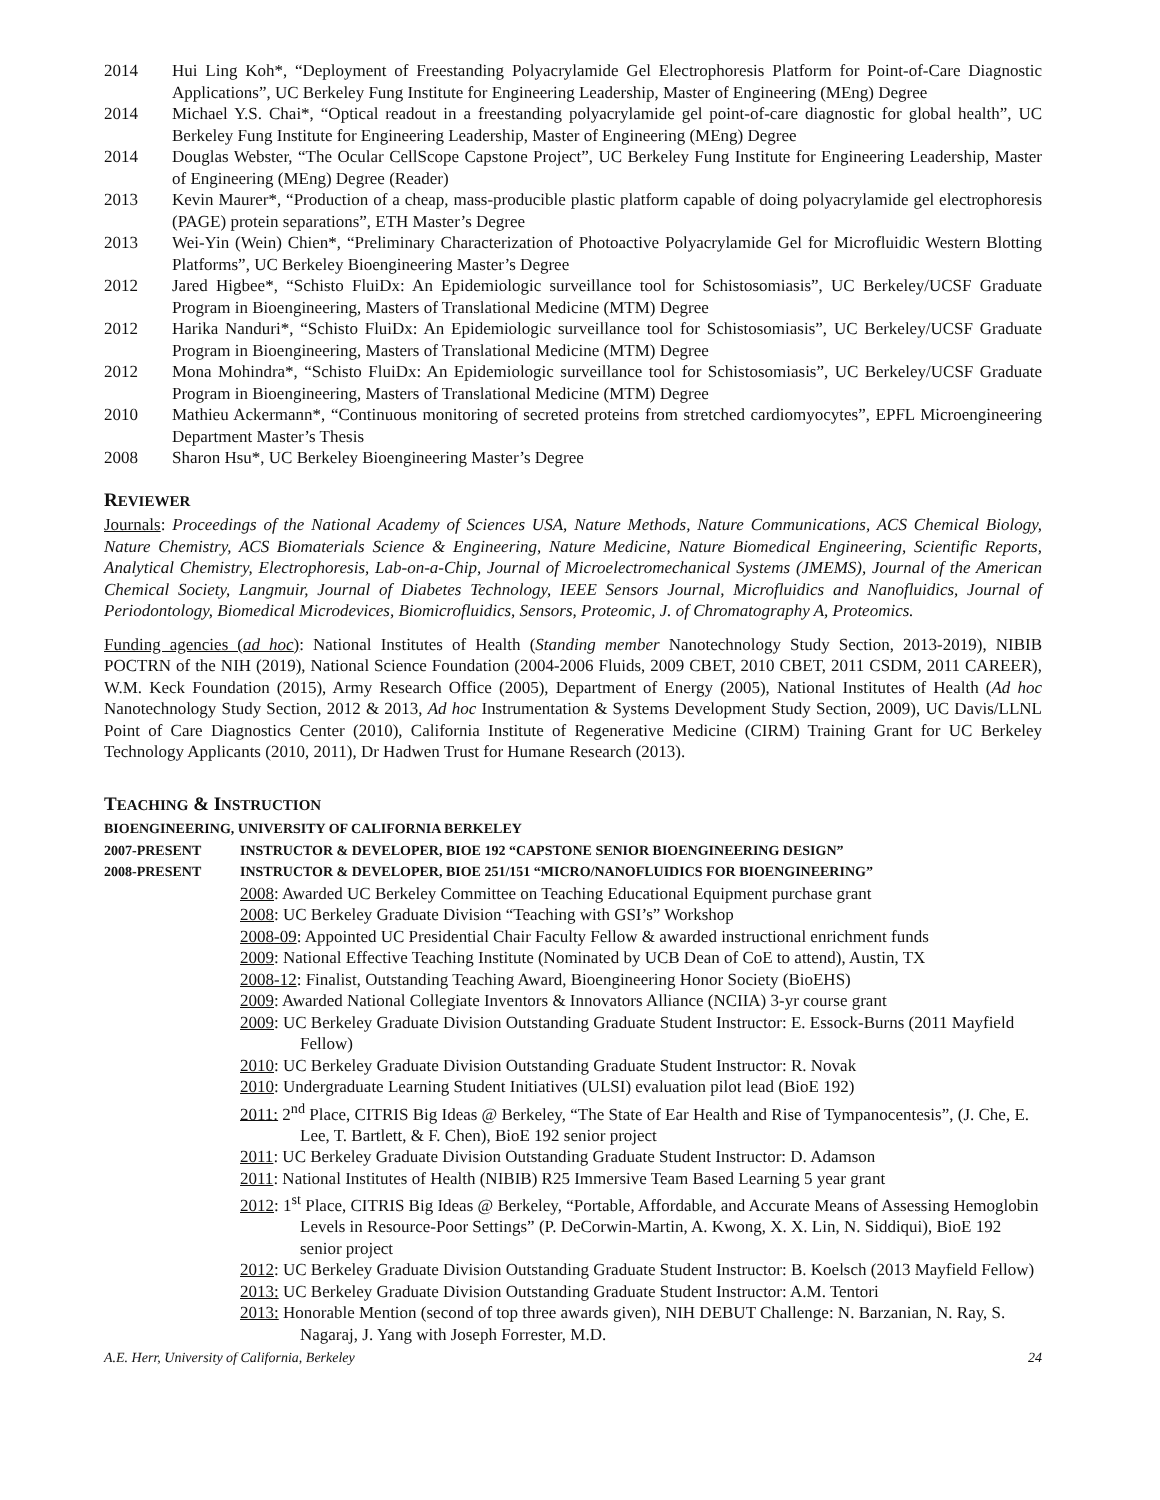2014 Hui Ling Koh*, “Deployment of Freestanding Polyacrylamide Gel Electrophoresis Platform for Point-of-Care Diagnostic Applications”, UC Berkeley Fung Institute for Engineering Leadership, Master of Engineering (MEng) Degree
2014 Michael Y.S. Chai*, “Optical readout in a freestanding polyacrylamide gel point-of-care diagnostic for global health”, UC Berkeley Fung Institute for Engineering Leadership, Master of Engineering (MEng) Degree
2014 Douglas Webster, “The Ocular CellScope Capstone Project”, UC Berkeley Fung Institute for Engineering Leadership, Master of Engineering (MEng) Degree (Reader)
2013 Kevin Maurer*, “Production of a cheap, mass-producible plastic platform capable of doing polyacrylamide gel electrophoresis (PAGE) protein separations”, ETH Master’s Degree
2013 Wei-Yin (Wein) Chien*, “Preliminary Characterization of Photoactive Polyacrylamide Gel for Microfluidic Western Blotting Platforms”, UC Berkeley Bioengineering Master’s Degree
2012 Jared Higbee*, “Schisto FluiDx: An Epidemiologic surveillance tool for Schistosomiasis”, UC Berkeley/UCSF Graduate Program in Bioengineering, Masters of Translational Medicine (MTM) Degree
2012 Harika Nanduri*, “Schisto FluiDx: An Epidemiologic surveillance tool for Schistosomiasis”, UC Berkeley/UCSF Graduate Program in Bioengineering, Masters of Translational Medicine (MTM) Degree
2012 Mona Mohindra*, “Schisto FluiDx: An Epidemiologic surveillance tool for Schistosomiasis”, UC Berkeley/UCSF Graduate Program in Bioengineering, Masters of Translational Medicine (MTM) Degree
2010 Mathieu Ackermann*, “Continuous monitoring of secreted proteins from stretched cardiomyocytes”, EPFL Microengineering Department Master’s Thesis
2008 Sharon Hsu*, UC Berkeley Bioengineering Master’s Degree
REVIEWER
Journals: Proceedings of the National Academy of Sciences USA, Nature Methods, Nature Communications, ACS Chemical Biology, Nature Chemistry, ACS Biomaterials Science & Engineering, Nature Medicine, Nature Biomedical Engineering, Scientific Reports, Analytical Chemistry, Electrophoresis, Lab-on-a-Chip, Journal of Microelectromechanical Systems (JMEMS), Journal of the American Chemical Society, Langmuir, Journal of Diabetes Technology, IEEE Sensors Journal, Microfluidics and Nanofluidics, Journal of Periodontology, Biomedical Microdevices, Biomicrofluidics, Sensors, Proteomic, J. of Chromatography A, Proteomics.
Funding agencies (ad hoc): National Institutes of Health (Standing member Nanotechnology Study Section, 2013-2019), NIBIB POCTRN of the NIH (2019), National Science Foundation (2004-2006 Fluids, 2009 CBET, 2010 CBET, 2011 CSDM, 2011 CAREER), W.M. Keck Foundation (2015), Army Research Office (2005), Department of Energy (2005), National Institutes of Health (Ad hoc Nanotechnology Study Section, 2012 & 2013, Ad hoc Instrumentation & Systems Development Study Section, 2009), UC Davis/LLNL Point of Care Diagnostics Center (2010), California Institute of Regenerative Medicine (CIRM) Training Grant for UC Berkeley Technology Applicants (2010, 2011), Dr Hadwen Trust for Humane Research (2013).
TEACHING & INSTRUCTION
BIOENGINEERING, UNIVERSITY OF CALIFORNIA BERKELEY
2007-PRESENT INSTRUCTOR & DEVELOPER, BIOE 192 “CAPSTONE SENIOR BIOENGINEERING DESIGN”
2008-PRESENT INSTRUCTOR & DEVELOPER, BIOE 251/151 “MICRO/NANOFLUIDICS FOR BIOENGINEERING”
2008: Awarded UC Berkeley Committee on Teaching Educational Equipment purchase grant
2008: UC Berkeley Graduate Division “Teaching with GSI’s” Workshop
2008-09: Appointed UC Presidential Chair Faculty Fellow & awarded instructional enrichment funds
2009: National Effective Teaching Institute (Nominated by UCB Dean of CoE to attend), Austin, TX
2008-12: Finalist, Outstanding Teaching Award, Bioengineering Honor Society (BioEHS)
2009: Awarded National Collegiate Inventors & Innovators Alliance (NCIIA) 3-yr course grant
2009: UC Berkeley Graduate Division Outstanding Graduate Student Instructor: E. Essock-Burns (2011 Mayfield Fellow)
2010: UC Berkeley Graduate Division Outstanding Graduate Student Instructor: R. Novak
2010: Undergraduate Learning Student Initiatives (ULSI) evaluation pilot lead (BioE 192)
2011: 2<sup>nd</sup> Place, CITRIS Big Ideas @ Berkeley, “The State of Ear Health and Rise of Tympanocentesis”, (J. Che, E. Lee, T. Bartlett, & F. Chen), BioE 192 senior project
2011: UC Berkeley Graduate Division Outstanding Graduate Student Instructor: D. Adamson
2011: National Institutes of Health (NIBIB) R25 Immersive Team Based Learning 5 year grant
2012: 1<sup>st</sup> Place, CITRIS Big Ideas @ Berkeley, “Portable, Affordable, and Accurate Means of Assessing Hemoglobin Levels in Resource-Poor Settings” (P. DeCorwin-Martin, A. Kwong, X. X. Lin, N. Siddiqui), BioE 192 senior project
2012: UC Berkeley Graduate Division Outstanding Graduate Student Instructor: B. Koelsch (2013 Mayfield Fellow)
2013: UC Berkeley Graduate Division Outstanding Graduate Student Instructor: A.M. Tentori
2013: Honorable Mention (second of top three awards given), NIH DEBUT Challenge: N. Barzanian, N. Ray, S. Nagaraj, J. Yang with Joseph Forrester, M.D.
A.E. Herr, University of California, Berkeley 24